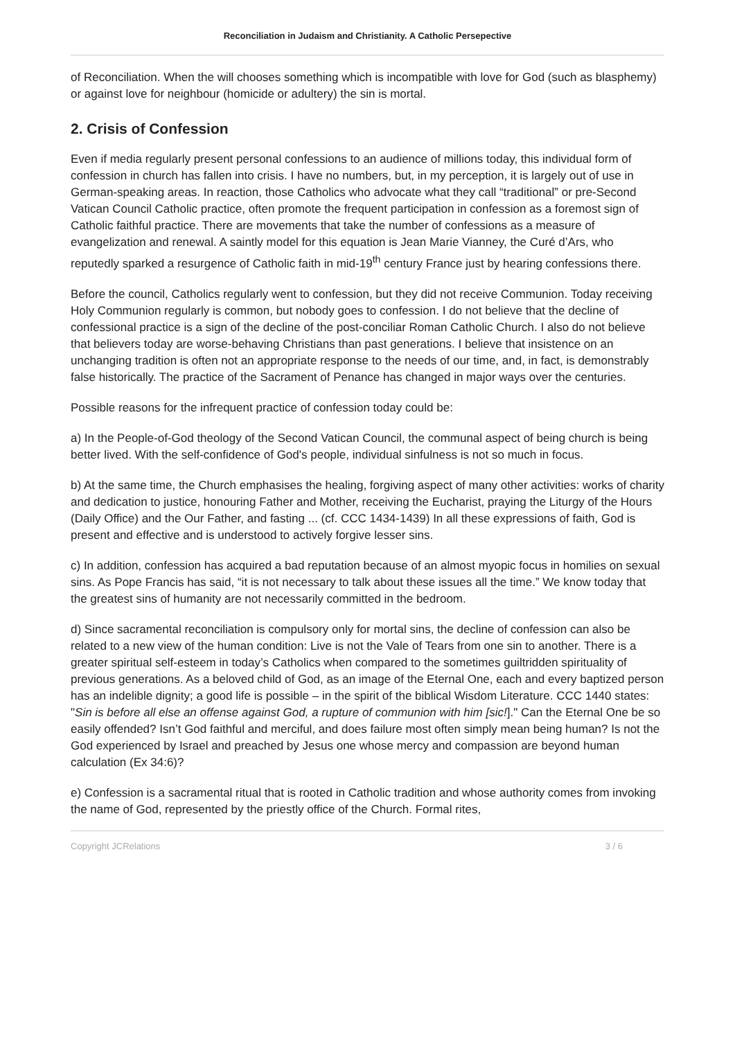Reconciliation in Judaism and Christianity. A Catholic Persepective
of Reconciliation. When the will chooses something which is incompatible with love for God (such as blasphemy) or against love for neighbour (homicide or adultery) the sin is mortal.
2. Crisis of Confession
Even if media regularly present personal confessions to an audience of millions today, this individual form of confession in church has fallen into crisis. I have no numbers, but, in my perception, it is largely out of use in German-speaking areas. In reaction, those Catholics who advocate what they call “traditional” or pre-Second Vatican Council Catholic practice, often promote the frequent participation in confession as a foremost sign of Catholic faithful practice. There are movements that take the number of confessions as a measure of evangelization and renewal. A saintly model for this equation is Jean Marie Vianney, the Curé d’Ars, who reputedly sparked a resurgence of Catholic faith in mid-19<sup>th</sup> century France just by hearing confessions there.
Before the council, Catholics regularly went to confession, but they did not receive Communion. Today receiving Holy Communion regularly is common, but nobody goes to confession. I do not believe that the decline of confessional practice is a sign of the decline of the post-conciliar Roman Catholic Church. I also do not believe that believers today are worse-behaving Christians than past generations. I believe that insistence on an unchanging tradition is often not an appropriate response to the needs of our time, and, in fact, is demonstrably false historically. The practice of the Sacrament of Penance has changed in major ways over the centuries.
Possible reasons for the infrequent practice of confession today could be:
a) In the People-of-God theology of the Second Vatican Council, the communal aspect of being church is being better lived. With the self-confidence of God's people, individual sinfulness is not so much in focus.
b) At the same time, the Church emphasises the healing, forgiving aspect of many other activities: works of charity and dedication to justice, honouring Father and Mother, receiving the Eucharist, praying the Liturgy of the Hours (Daily Office) and the Our Father, and fasting ... (cf. CCC 1434-1439) In all these expressions of faith, God is present and effective and is understood to actively forgive lesser sins.
c) In addition, confession has acquired a bad reputation because of an almost myopic focus in homilies on sexual sins. As Pope Francis has said, “it is not necessary to talk about these issues all the time.” We know today that the greatest sins of humanity are not necessarily committed in the bedroom.
d) Since sacramental reconciliation is compulsory only for mortal sins, the decline of confession can also be related to a new view of the human condition: Live is not the Vale of Tears from one sin to another. There is a greater spiritual self-esteem in today’s Catholics when compared to the sometimes guiltridden spirituality of previous generations. As a beloved child of God, as an image of the Eternal One, each and every baptized person has an indelible dignity; a good life is possible – in the spirit of the biblical Wisdom Literature. CCC 1440 states: "Sin is before all else an offense against God, a rupture of communion with him [sic!]." Can the Eternal One be so easily offended? Isn’t God faithful and merciful, and does failure most often simply mean being human? Is not the God experienced by Israel and preached by Jesus one whose mercy and compassion are beyond human calculation (Ex 34:6)?
e) Confession is a sacramental ritual that is rooted in Catholic tradition and whose authority comes from invoking the name of God, represented by the priestly office of the Church. Formal rites,
Copyright JCRelations 3 / 6